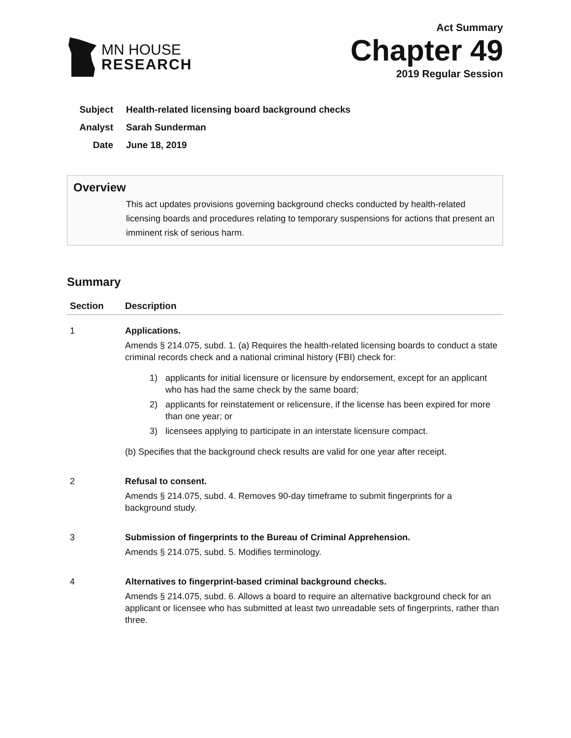MN HOUSE
RESEARCH
Act Summary
Chapter 49
2019 Regular Session
Subject Health-related licensing board background checks
Analyst Sarah Sunderman
Date June 18, 2019
Overview
This act updates provisions governing background checks conducted by health-related licensing boards and procedures relating to temporary suspensions for actions that present an imminent risk of serious harm.
Summary
| Section | Description |
| --- | --- |
| 1 | Applications. Amends § 214.075, subd. 1. (a) Requires the health-related licensing boards to conduct a state criminal records check and a national criminal history (FBI) check for: 1) applicants for initial licensure or licensure by endorsement, except for an applicant who has had the same check by the same board; 2) applicants for reinstatement or relicensure, if the license has been expired for more than one year; or 3) licensees applying to participate in an interstate licensure compact. (b) Specifies that the background check results are valid for one year after receipt. |
| 2 | Refusal to consent. Amends § 214.075, subd. 4. Removes 90-day timeframe to submit fingerprints for a background study. |
| 3 | Submission of fingerprints to the Bureau of Criminal Apprehension. Amends § 214.075, subd. 5. Modifies terminology. |
| 4 | Alternatives to fingerprint-based criminal background checks. Amends § 214.075, subd. 6. Allows a board to require an alternative background check for an applicant or licensee who has submitted at least two unreadable sets of fingerprints, rather than three. |